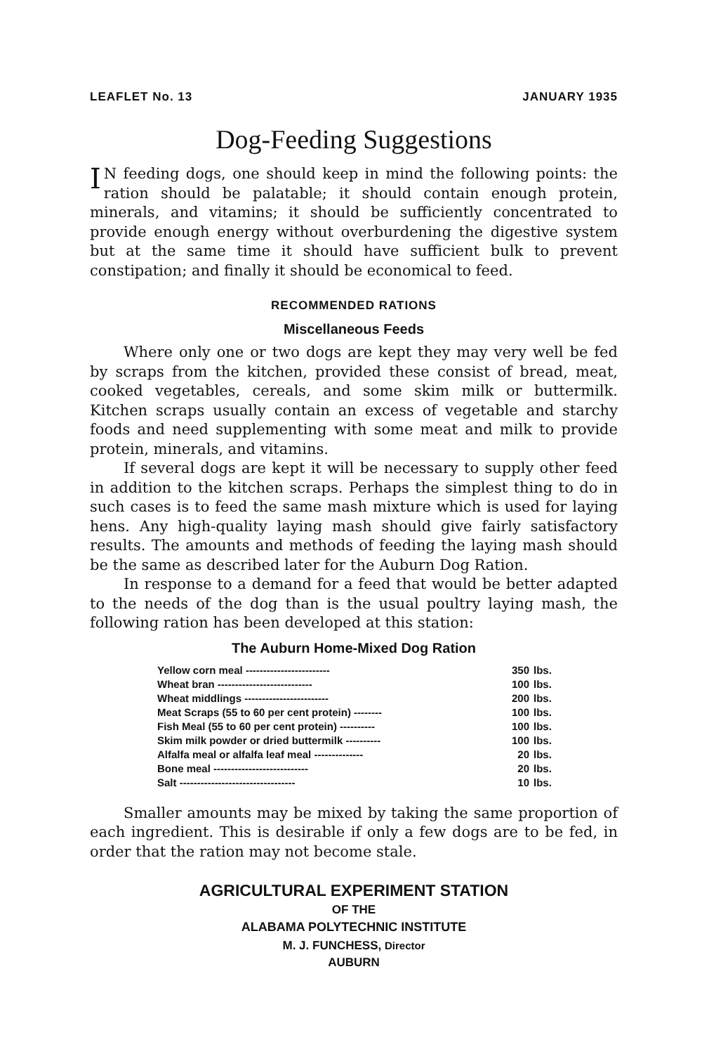LEAFLET No. 13 JANUARY 1935
Dog-Feeding Suggestions
IN feeding dogs, one should keep in mind the following points: the ration should be palatable; it should contain enough protein, minerals, and vitamins; it should be sufficiently concentrated to provide enough energy without overburdening the digestive system but at the same time it should have sufficient bulk to prevent constipation; and finally it should be economical to feed.
RECOMMENDED RATIONS
Miscellaneous Feeds
Where only one or two dogs are kept they may very well be fed by scraps from the kitchen, provided these consist of bread, meat, cooked vegetables, cereals, and some skim milk or buttermilk. Kitchen scraps usually contain an excess of vegetable and starchy foods and need supplementing with some meat and milk to provide protein, minerals, and vitamins.
If several dogs are kept it will be necessary to supply other feed in addition to the kitchen scraps. Perhaps the simplest thing to do in such cases is to feed the same mash mixture which is used for laying hens. Any high-quality laying mash should give fairly satisfactory results. The amounts and methods of feeding the laying mash should be the same as described later for the Auburn Dog Ration.
In response to a demand for a feed that would be better adapted to the needs of the dog than is the usual poultry laying mash, the following ration has been developed at this station:
The Auburn Home-Mixed Dog Ration
| Yellow corn meal ------------------------ | 350 | lbs. |
| Wheat bran --------------------------- | 100 | lbs. |
| Wheat middlings ------------------------ | 200 | lbs. |
| Meat Scraps (55 to 60 per cent protein) -------- | 100 | lbs. |
| Fish Meal (55 to 60 per cent protein) ---------- | 100 | lbs. |
| Skim milk powder or dried buttermilk ---------- | 100 | lbs. |
| Alfalfa meal or alfalfa leaf meal -------------- | 20 | lbs. |
| Bone meal --------------------------- | 20 | lbs. |
| Salt --------------------------------- | 10 | lbs. |
Smaller amounts may be mixed by taking the same proportion of each ingredient. This is desirable if only a few dogs are to be fed, in order that the ration may not become stale.
AGRICULTURAL EXPERIMENT STATION
OF THE
ALABAMA POLYTECHNIC INSTITUTE
M. J. FUNCHESS, Director
AUBURN